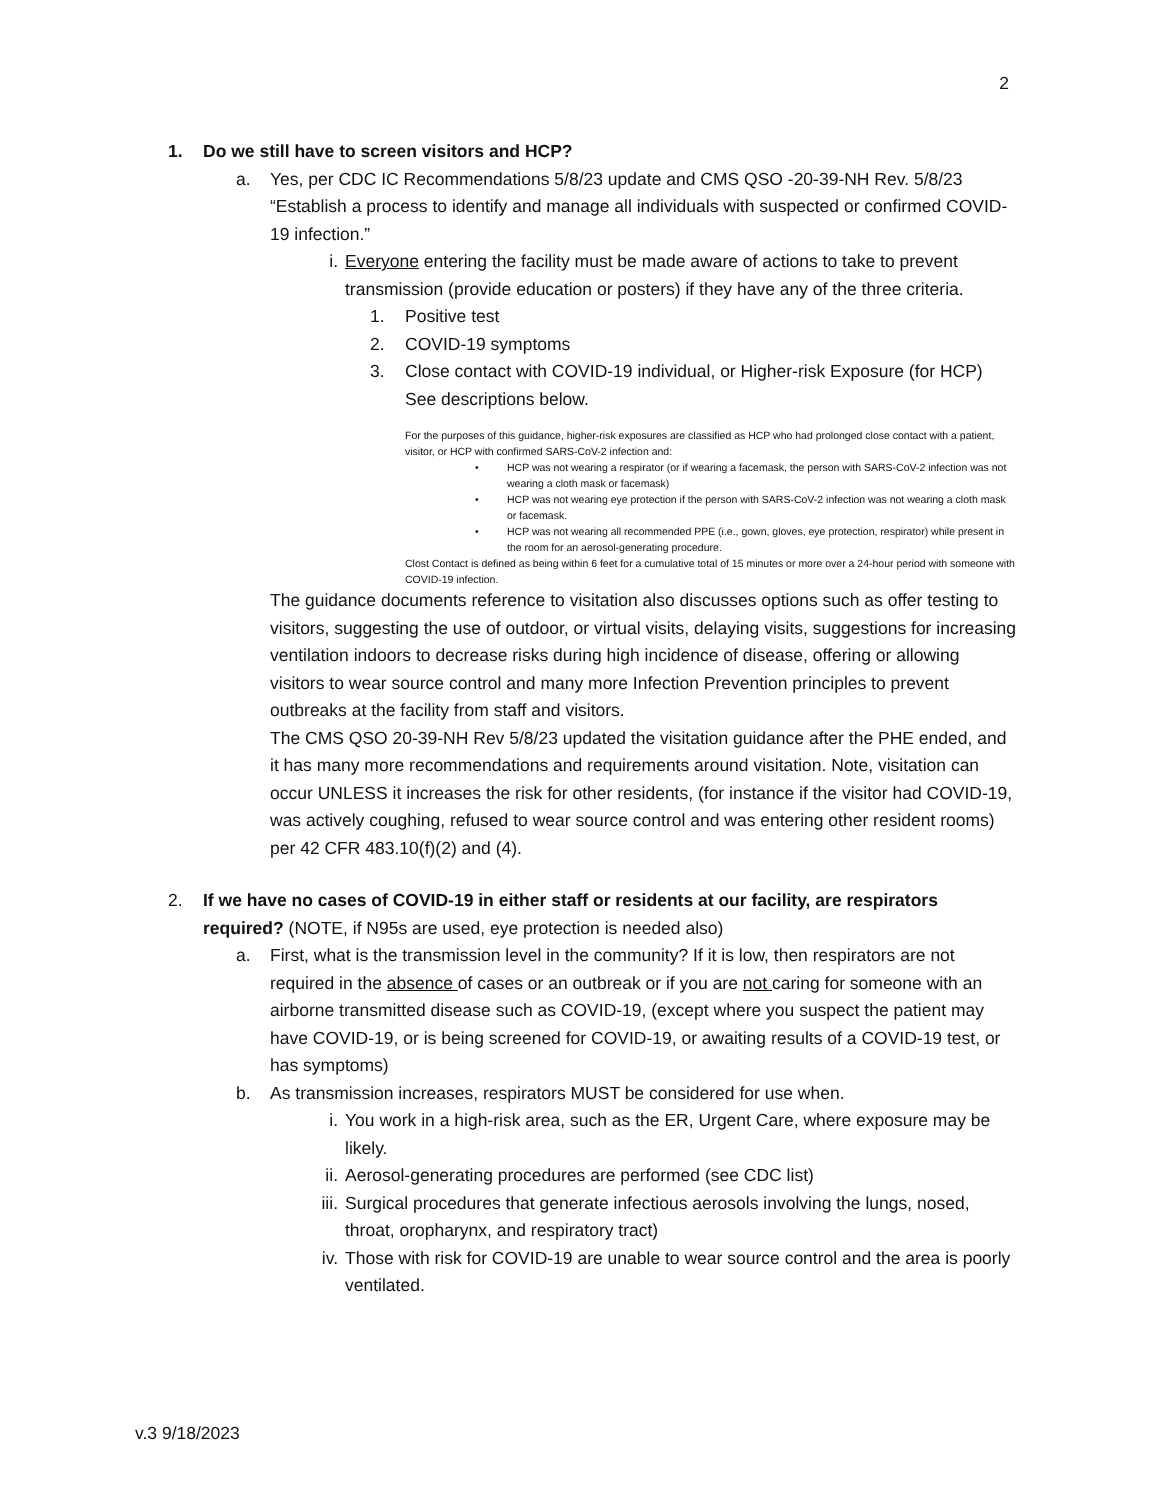2
1. Do we still have to screen visitors and HCP?
a. Yes, per CDC IC Recommendations 5/8/23 update and CMS QSO -20-39-NH Rev. 5/8/23 “Establish a process to identify and manage all individuals with suspected or confirmed COVID-19 infection.”
i. Everyone entering the facility must be made aware of actions to take to prevent transmission (provide education or posters) if they have any of the three criteria.
1. Positive test
2. COVID-19 symptoms
3. Close contact with COVID-19 individual, or Higher-risk Exposure (for HCP) See descriptions below.
For the purposes of this guidance, higher-risk exposures are classified as HCP who had prolonged close contact with a patient, visitor, or HCP with confirmed SARS-CoV-2 infection and:
• HCP was not wearing a respirator (or if wearing a facemask, the person with SARS-CoV-2 infection was not wearing a cloth mask or facemask)
• HCP was not wearing eye protection if the person with SARS-CoV-2 infection was not wearing a cloth mask or facemask.
• HCP was not wearing all recommended PPE (i.e., gown, gloves, eye protection, respirator) while present in the room for an aerosol-generating procedure.
Clost Contact is defined as being within 6 feet for a cumulative total of 15 minutes or more over a 24-hour period with someone with COVID-19 infection.
The guidance documents reference to visitation also discusses options such as offer testing to visitors, suggesting the use of outdoor, or virtual visits, delaying visits, suggestions for increasing ventilation indoors to decrease risks during high incidence of disease, offering or allowing visitors to wear source control and many more Infection Prevention principles to prevent outbreaks at the facility from staff and visitors.
The CMS QSO 20-39-NH Rev 5/8/23 updated the visitation guidance after the PHE ended, and it has many more recommendations and requirements around visitation. Note, visitation can occur UNLESS it increases the risk for other residents, (for instance if the visitor had COVID-19, was actively coughing, refused to wear source control and was entering other resident rooms) per 42 CFR 483.10(f)(2) and (4).
2. If we have no cases of COVID-19 in either staff or residents at our facility, are respirators required? (NOTE, if N95s are used, eye protection is needed also)
a. First, what is the transmission level in the community? If it is low, then respirators are not required in the absence of cases or an outbreak or if you are not caring for someone with an airborne transmitted disease such as COVID-19, (except where you suspect the patient may have COVID-19, or is being screened for COVID-19, or awaiting results of a COVID-19 test, or has symptoms)
b. As transmission increases, respirators MUST be considered for use when.
i. You work in a high-risk area, such as the ER, Urgent Care, where exposure may be likely.
ii. Aerosol-generating procedures are performed (see CDC list)
iii. Surgical procedures that generate infectious aerosols involving the lungs, nosed, throat, oropharynx, and respiratory tract)
iv. Those with risk for COVID-19 are unable to wear source control and the area is poorly ventilated.
v.3 9/18/2023